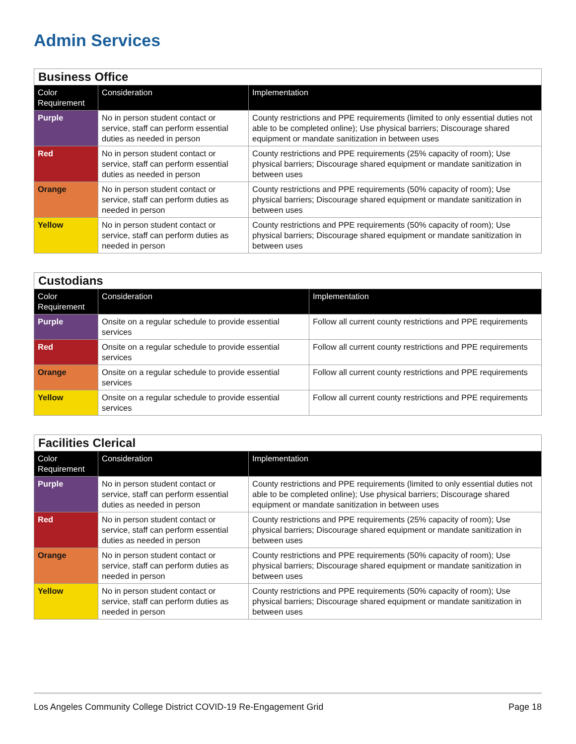Admin Services
| Business Office | | |
| Color Requirement | Consideration | Implementation |
| Purple | No in person student contact or service, staff can perform essential duties as needed in person | County restrictions and PPE requirements (limited to only essential duties not able to be completed online); Use physical barriers; Discourage shared equipment or mandate sanitization in between uses |
| Red | No in person student contact or service, staff can perform essential duties as needed in person | County restrictions and PPE requirements (25% capacity of room); Use physical barriers; Discourage shared equipment or mandate sanitization in between uses |
| Orange | No in person student contact or service, staff can perform duties as needed in person | County restrictions and PPE requirements (50% capacity of room); Use physical barriers; Discourage shared equipment or mandate sanitization in between uses |
| Yellow | No in person student contact or service, staff can perform duties as needed in person | County restrictions and PPE requirements (50% capacity of room); Use physical barriers; Discourage shared equipment or mandate sanitization in between uses |
| Custodians | | |
| Color Requirement | Consideration | Implementation |
| Purple | Onsite on a regular schedule to provide essential services | Follow all current county restrictions and PPE requirements |
| Red | Onsite on a regular schedule to provide essential services | Follow all current county restrictions and PPE requirements |
| Orange | Onsite on a regular schedule to provide essential services | Follow all current county restrictions and PPE requirements |
| Yellow | Onsite on a regular schedule to provide essential services | Follow all current county restrictions and PPE requirements |
| Facilities Clerical | | |
| Color Requirement | Consideration | Implementation |
| Purple | No in person student contact or service, staff can perform essential duties as needed in person | County restrictions and PPE requirements (limited to only essential duties not able to be completed online); Use physical barriers; Discourage shared equipment or mandate sanitization in between uses |
| Red | No in person student contact or service, staff can perform essential duties as needed in person | County restrictions and PPE requirements (25% capacity of room); Use physical barriers; Discourage shared equipment or mandate sanitization in between uses |
| Orange | No in person student contact or service, staff can perform duties as needed in person | County restrictions and PPE requirements (50% capacity of room); Use physical barriers; Discourage shared equipment or mandate sanitization in between uses |
| Yellow | No in person student contact or service, staff can perform duties as needed in person | County restrictions and PPE requirements (50% capacity of room); Use physical barriers; Discourage shared equipment or mandate sanitization in between uses |
Los Angeles Community College District COVID-19 Re-Engagement Grid Page 18